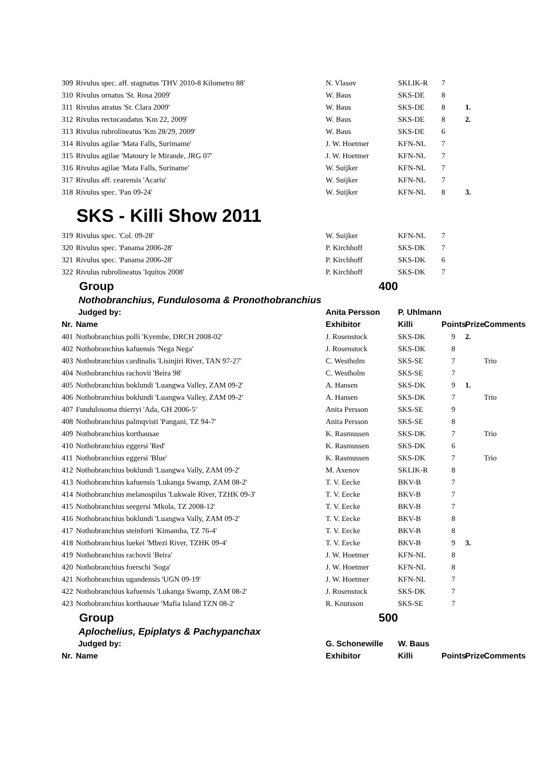| 309 | Rivulus spec. aff. stagnatus 'THV 2010-8 Kilometro 88' | N. Vlasov | SKLIK-R | 7 | | |
| 310 | Rivulus ornatus 'St. Rosa 2009' | W. Baus | SKS-DE | 8 | | |
| 311 | Rivulus atratus 'St. Clara 2009' | W. Baus | SKS-DE | 8 | 1. | |
| 312 | Rivulus rectocaudatus 'Km 22, 2009' | W. Baus | SKS-DE | 8 | 2. | |
| 313 | Rivulus rubrolineatus 'Km 28/29, 2009' | W. Baus | SKS-DE | 6 | | |
| 314 | Rivulus agilae 'Mata Falls, Surimame' | J. W. Hoetmer | KFN-NL | 7 | | |
| 315 | Rivulus agilae 'Matoury le Mirande, JRG 07' | J. W. Hoetmer | KFN-NL | 7 | | |
| 316 | Rivulus agilae 'Mata Falls, Suriname' | W. Suijker | KFN-NL | 7 | | |
| 317 | Rivulus aff. cearensis 'Acariu' | W. Suijker | KFN-NL | 7 | | |
| 318 | Rivulus spec. 'Pan 09-24' | W. Suijker | KFN-NL | 8 | 3. | |
SKS - Killi Show 2011
| 319 | Rivulus spec. 'Col. 09-28' | W. Suijker | KFN-NL | 7 | | |
| 320 | Rivulus spec. 'Panama 2006-28' | P. Kirchhoff | SKS-DK | 7 | | |
| 321 | Rivulus spec. 'Panama 2006-28' | P. Kirchhoff | SKS-DK | 6 | | |
| 322 | Rivulus rubrolineatus 'Iquitos 2008' | P. Kirchhoff | SKS-DK | 7 | | |
| | Group | 400 | | | | |
| | Nothobranchius, Fundulosoma & Pronothobranchius | | | | | |
| | Judged by: | Anita Persson | P. Uhlmann | | | |
| Nr. | Name | Exhibitor | Killi | Points | Prize | Comments |
| 401 | Nothobranchius polli 'Kyembe, DRCH 2008-02' | J. Rosenstock | SKS-DK | 9 | 2. | |
| 402 | Nothobranchius kafuensis 'Nega Nega' | J. Rosenstock | SKS-DK | 8 | | |
| 403 | Nothobranchius cardinalis 'Lisinjiri River, TAN 97-27' | C. Westholm | SKS-SE | 7 | | Trio |
| 404 | Nothobranchius rachovii 'Beira 98' | C. Westholm | SKS-SE | 7 | | |
| 405 | Nothobranchius boklundi 'Luangwa Valley, ZAM 09-2' | A. Hansen | SKS-DK | 9 | 1. | |
| 406 | Nothobranchius boklundi 'Luangwa Valley, ZAM 09-2' | A. Hansen | SKS-DK | 7 | | Trio |
| 407 | Fundulosoma thierryi 'Ada, GH 2006-5' | Anita Persson | SKS-SE | 9 | | |
| 408 | Nothobranchius palmqvisti 'Pangani, TZ 94-7' | Anita Persson | SKS-SE | 8 | | |
| 409 | Nothobranchius korthausae | K. Rasmussen | SKS-DK | 7 | | Trio |
| 410 | Nothobranchius eggersi 'Red' | K. Rasmussen | SKS-DK | 6 | | |
| 411 | Nothobranchius eggersi 'Blue' | K. Rasmussen | SKS-DK | 7 | | Trio |
| 412 | Nothobranchius boklundi 'Luangwa Vally, ZAM 09-2' | M. Axenov | SKLIK-R | 8 | | |
| 413 | Nothobranchius kafuensis 'Lukanga Swamp, ZAM 08-2' | T. V. Eecke | BKV-B | 7 | | |
| 414 | Nothobranchius melanospilus 'Lukwale River, TZHK 09-3' | T. V. Eecke | BKV-B | 7 | | |
| 415 | Nothobranchius seegersi 'Mkola, TZ 2008-12' | T. V. Eecke | BKV-B | 7 | | |
| 416 | Nothobranchius boklundi 'Luangwa Vally, ZAM 09-2' | T. V. Eecke | BKV-B | 8 | | |
| 417 | Nothobranchius steinforti 'Kimamba, TZ 76-4' | T. V. Eecke | BKV-B | 8 | | |
| 418 | Nothobranchius luekei 'Mbezi River, TZHK 09-4' | T. V. Eecke | BKV-B | 9 | 3. | |
| 419 | Nothobranchius rachovii 'Beira' | J. W. Hoetmer | KFN-NL | 8 | | |
| 420 | Nothobranchius foerschi 'Soga' | J. W. Hoetmer | KFN-NL | 8 | | |
| 421 | Nothobranchius ugandensis 'UGN 09-19' | J. W. Hoetmer | KFN-NL | 7 | | |
| 422 | Nothobranchius kafuensis 'Lukanga Swamp, ZAM 08-2' | J. Rosenstock | SKS-DK | 7 | | |
| 423 | Nothobranchius korthausae 'Mafia Island TZN 08-2' | R. Knutsson | SKS-SE | 7 | | |
| | Group | 500 | | | | |
| | Aplochelius, Epiplatys & Pachypanchax | | | | | |
| | Judged by: | G. Schonewille | W. Baus | | | |
| Nr. | Name | Exhibitor | Killi | Points | Prize | Comments |